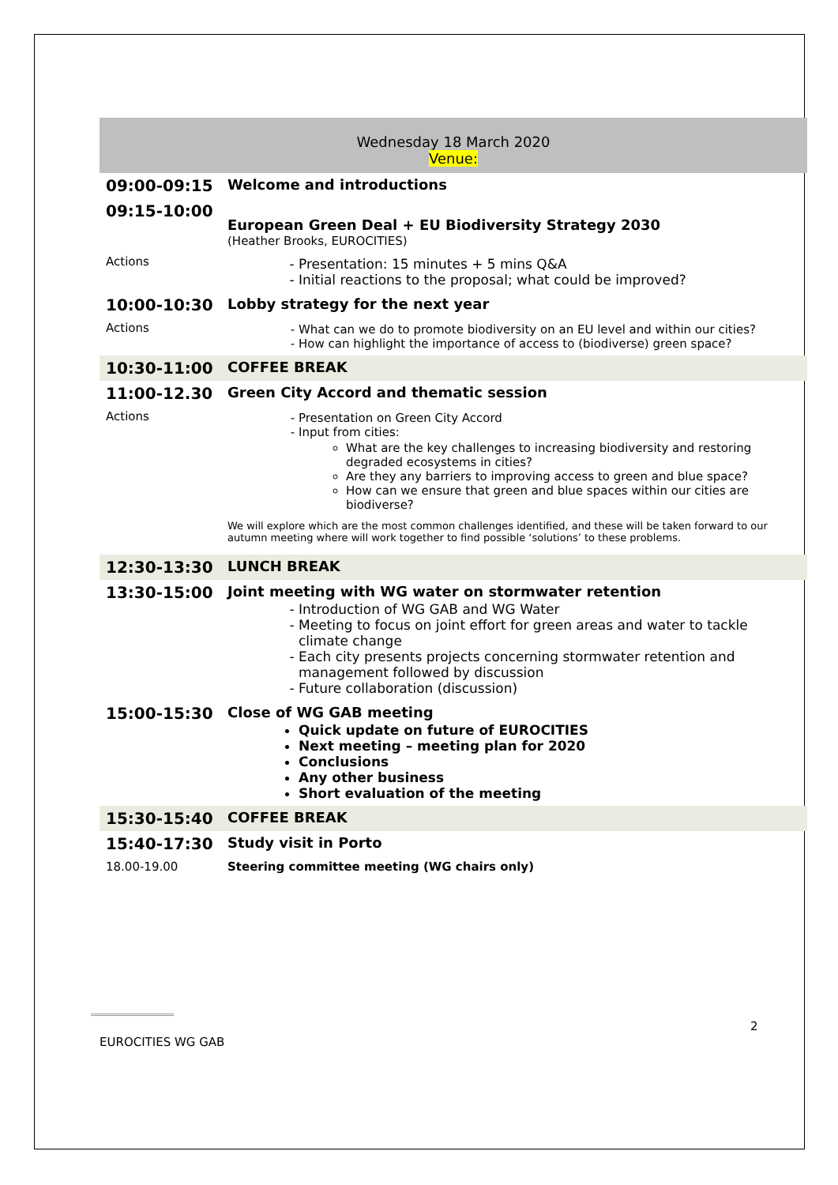Wednesday 18 March 2020
Venue:
| 09:00-09:15 | Welcome and introductions |
| 09:15-10:00 | European Green Deal + EU Biodiversity Strategy 2030 (Heather Brooks, EUROCITIES) |
| Actions | Presentation: 15 minutes + 5 mins Q&A Initial reactions to the proposal; what could be improved? |
| 10:00-10:30 | Lobby strategy for the next year |
| Actions | What can we do to promote biodiversity on an EU level and within our cities? How can highlight the importance of access to (biodiverse) green space? |
| 10:30-11:00 | COFFEE BREAK |
| 11:00-12.30 | Green City Accord and thematic session |
| Actions | Presentation on Green City Accord Input from cities: What are the key challenges to increasing biodiversity and restoring degraded ecosystems in cities? Are they any barriers to improving access to green and blue space? How can we ensure that green and blue spaces within our cities are biodiverse? We will explore which are the most common challenges identified, and these will be taken forward to our autumn meeting where will work together to find possible ‘solutions’ to these problems. |
| 12:30-13:30 | LUNCH BREAK |
| 13:30-15:00 | Joint meeting with WG water on stormwater retention Introduction of WG GAB and WG Water Meeting to focus on joint effort for green areas and water to tackle climate change Each city presents projects concerning stormwater retention and management followed by discussion Future collaboration (discussion) |
| 15:00-15:30 | Close of WG GAB meeting Quick update on future of EUROCITIES Next meeting – meeting plan for 2020 Conclusions Any other business Short evaluation of the meeting |
| 15:30-15:40 | COFFEE BREAK |
| 15:40-17:30 | Study visit in Porto |
| 18.00-19.00 | Steering committee meeting (WG chairs only) |
2
EUROCITIES WG GAB